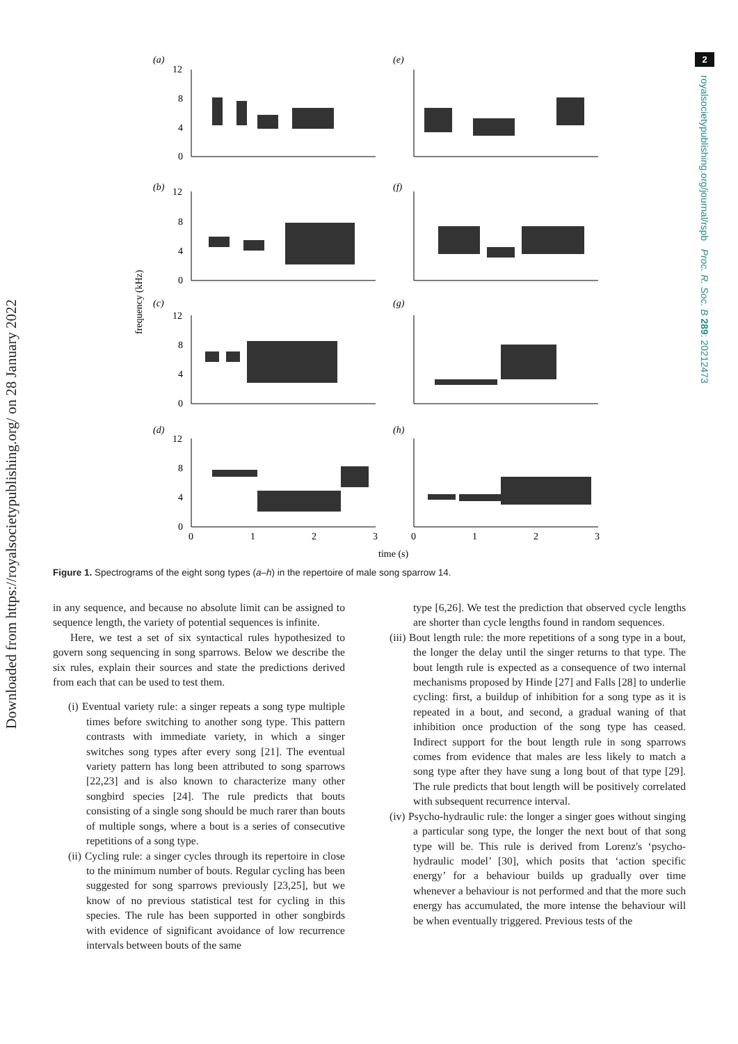Downloaded from https://royalsocietypublishing.org/ on 28 January 2022
2
royalsocietypublishing.org/journal/rspb Proc. R. Soc. B 289: 20212473
(a)
(e)
(b)
(f)
(c)
(g)
(d)
(h)
12
8
4
0
12
8
4
0
12
8
4
0
12
8
4
0
frequency (kHz)
0
1
2
3
0
1
2
3
time (s)
Figure 1. Spectrograms of the eight song types (a–h) in the repertoire of male song sparrow 14.
in any sequence, and because no absolute limit can be assigned to sequence length, the variety of potential sequences is infinite.
Here, we test a set of six syntactical rules hypothesized to govern song sequencing in song sparrows. Below we describe the six rules, explain their sources and state the predictions derived from each that can be used to test them.
(i) Eventual variety rule: a singer repeats a song type multiple times before switching to another song type. This pattern contrasts with immediate variety, in which a singer switches song types after every song [21]. The eventual variety pattern has long been attributed to song sparrows [22,23] and is also known to characterize many other songbird species [24]. The rule predicts that bouts consisting of a single song should be much rarer than bouts of multiple songs, where a bout is a series of consecutive repetitions of a song type.
(ii) Cycling rule: a singer cycles through its repertoire in close to the minimum number of bouts. Regular cycling has been suggested for song sparrows previously [23,25], but we know of no previous statistical test for cycling in this species. The rule has been supported in other songbirds with evidence of significant avoidance of low recurrence intervals between bouts of the same
type [6,26]. We test the prediction that observed cycle lengths are shorter than cycle lengths found in random sequences.
(iii) Bout length rule: the more repetitions of a song type in a bout, the longer the delay until the singer returns to that type. The bout length rule is expected as a consequence of two internal mechanisms proposed by Hinde [27] and Falls [28] to underlie cycling: first, a buildup of inhibition for a song type as it is repeated in a bout, and second, a gradual waning of that inhibition once production of the song type has ceased. Indirect support for the bout length rule in song sparrows comes from evidence that males are less likely to match a song type after they have sung a long bout of that type [29]. The rule predicts that bout length will be positively correlated with subsequent recurrence interval.
(iv) Psycho-hydraulic rule: the longer a singer goes without singing a particular song type, the longer the next bout of that song type will be. This rule is derived from Lorenz's ‘psycho-hydraulic model’ [30], which posits that ‘action specific energy’ for a behaviour builds up gradually over time whenever a behaviour is not performed and that the more such energy has accumulated, the more intense the behaviour will be when eventually triggered. Previous tests of the